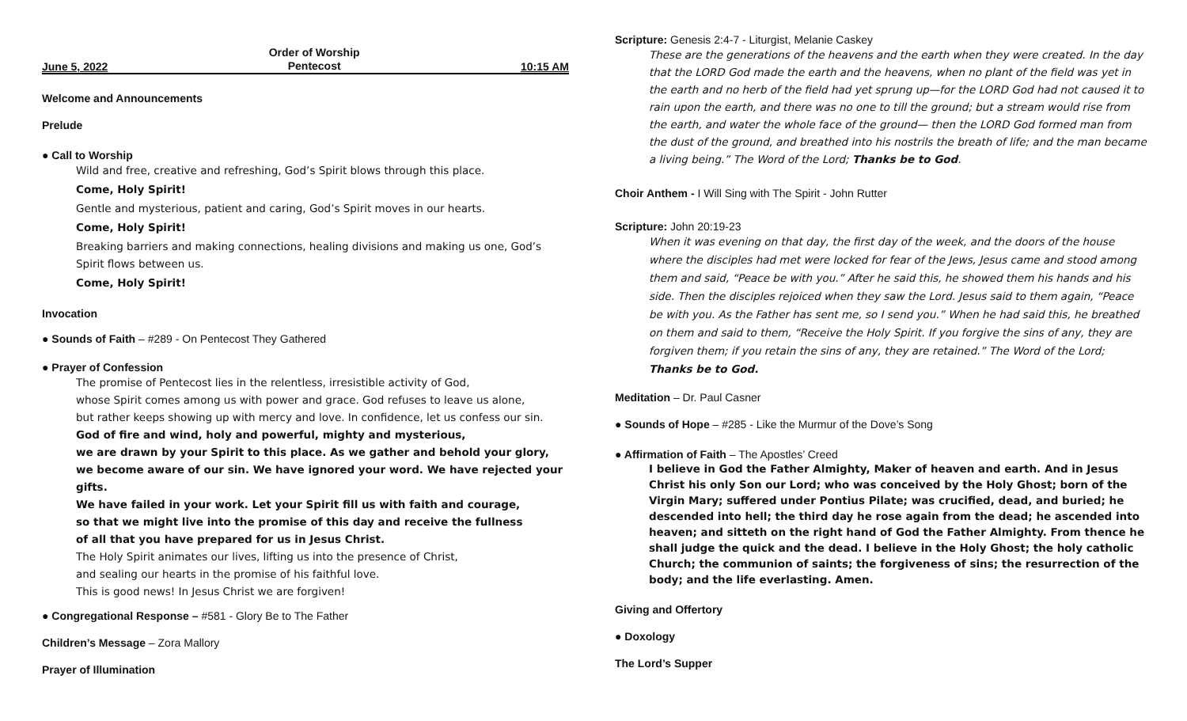June 5, 2022 Order of Worship
Pentecost 10:15 AM
Welcome and Announcements
Prelude
● Call to Worship
Wild and free, creative and refreshing, God’s Spirit blows through this place.
Come, Holy Spirit!
Gentle and mysterious, patient and caring, God’s Spirit moves in our hearts.
Come, Holy Spirit!
Breaking barriers and making connections, healing divisions and making us one, God’s Spirit flows between us.
Come, Holy Spirit!
Invocation
● Sounds of Faith – #289 - On Pentecost They Gathered
● Prayer of Confession
The promise of Pentecost lies in the relentless, irresistible activity of God,
whose Spirit comes among us with power and grace. God refuses to leave us alone,
but rather keeps showing up with mercy and love. In confidence, let us confess our sin.
God of fire and wind, holy and powerful, mighty and mysterious,
we are drawn by your Spirit to this place. As we gather and behold your glory,
we become aware of our sin. We have ignored your word. We have rejected your gifts.
We have failed in your work. Let your Spirit fill us with faith and courage,
so that we might live into the promise of this day and receive the fullness
of all that you have prepared for us in Jesus Christ.
The Holy Spirit animates our lives, lifting us into the presence of Christ,
and sealing our hearts in the promise of his faithful love.
This is good news! In Jesus Christ we are forgiven!
● Congregational Response – #581 - Glory Be to The Father
Children’s Message – Zora Mallory
Prayer of Illumination
Scripture: Genesis 2:4-7 - Liturgist, Melanie Caskey
These are the generations of the heavens and the earth when they were created. In the day that the LORD God made the earth and the heavens, when no plant of the field was yet in the earth and no herb of the field had yet sprung up—for the LORD God had not caused it to rain upon the earth, and there was no one to till the ground; but a stream would rise from the earth, and water the whole face of the ground— then the LORD God formed man from the dust of the ground, and breathed into his nostrils the breath of life; and the man became a living being.” The Word of the Lord; Thanks be to God.
Choir Anthem - I Will Sing with The Spirit - John Rutter
Scripture: John 20:19-23
When it was evening on that day, the first day of the week, and the doors of the house where the disciples had met were locked for fear of the Jews, Jesus came and stood among them and said, “Peace be with you.” After he said this, he showed them his hands and his side. Then the disciples rejoiced when they saw the Lord. Jesus said to them again, “Peace be with you. As the Father has sent me, so I send you.” When he had said this, he breathed on them and said to them, “Receive the Holy Spirit. If you forgive the sins of any, they are forgiven them; if you retain the sins of any, they are retained.” The Word of the Lord; Thanks be to God.
Meditation – Dr. Paul Casner
● Sounds of Hope – #285 - Like the Murmur of the Dove’s Song
● Affirmation of Faith – The Apostles’ Creed
I believe in God the Father Almighty, Maker of heaven and earth. And in Jesus Christ his only Son our Lord; who was conceived by the Holy Ghost; born of the Virgin Mary; suffered under Pontius Pilate; was crucified, dead, and buried; he descended into hell; the third day he rose again from the dead; he ascended into heaven; and sitteth on the right hand of God the Father Almighty. From thence he shall judge the quick and the dead. I believe in the Holy Ghost; the holy catholic Church; the communion of saints; the forgiveness of sins; the resurrection of the body; and the life everlasting. Amen.
Giving and Offertory
● Doxology
The Lord’s Supper